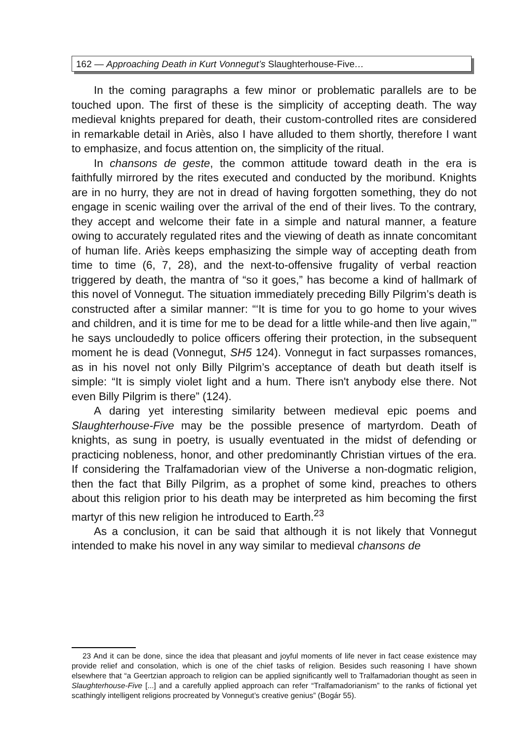162 — Approaching Death in Kurt Vonnegut’s Slaughterhouse-Five…
In the coming paragraphs a few minor or problematic parallels are to be touched upon. The first of these is the simplicity of accepting death. The way medieval knights prepared for death, their custom-controlled rites are considered in remarkable detail in Ariès, also I have alluded to them shortly, therefore I want to emphasize, and focus attention on, the simplicity of the ritual.
In chansons de geste, the common attitude toward death in the era is faithfully mirrored by the rites executed and conducted by the moribund. Knights are in no hurry, they are not in dread of having forgotten something, they do not engage in scenic wailing over the arrival of the end of their lives. To the contrary, they accept and welcome their fate in a simple and natural manner, a feature owing to accurately regulated rites and the viewing of death as innate concomitant of human life. Ariès keeps emphasizing the simple way of accepting death from time to time (6, 7, 28), and the next-to-offensive frugality of verbal reaction triggered by death, the mantra of “so it goes,” has become a kind of hallmark of this novel of Vonnegut. The situation immediately preceding Billy Pilgrim’s death is constructed after a similar manner: “‘It is time for you to go home to your wives and children, and it is time for me to be dead for a little while-and then live again,’” he says uncloudedly to police officers offering their protection, in the subsequent moment he is dead (Vonnegut, SH5 124). Vonnegut in fact surpasses romances, as in his novel not only Billy Pilgrim’s acceptance of death but death itself is simple: “It is simply violet light and a hum. There isn't anybody else there. Not even Billy Pilgrim is there” (124).
A daring yet interesting similarity between medieval epic poems and Slaughterhouse-Five may be the possible presence of martyrdom. Death of knights, as sung in poetry, is usually eventuated in the midst of defending or practicing nobleness, honor, and other predominantly Christian virtues of the era. If considering the Tralfamadorian view of the Universe a non-dogmatic religion, then the fact that Billy Pilgrim, as a prophet of some kind, preaches to others about this religion prior to his death may be interpreted as him becoming the first martyr of this new religion he introduced to Earth.<sup>23</sup>
As a conclusion, it can be said that although it is not likely that Vonnegut intended to make his novel in any way similar to medieval chansons de
23 And it can be done, since the idea that pleasant and joyful moments of life never in fact cease existence may provide relief and consolation, which is one of the chief tasks of religion. Besides such reasoning I have shown elsewhere that “a Geertzian approach to religion can be applied significantly well to Tralfamadorian thought as seen in Slaughterhouse-Five [...] and a carefully applied approach can refer “Tralfamadorianism” to the ranks of fictional yet scathingly intelligent religions procreated by Vonnegut’s creative genius” (Bogár 55).